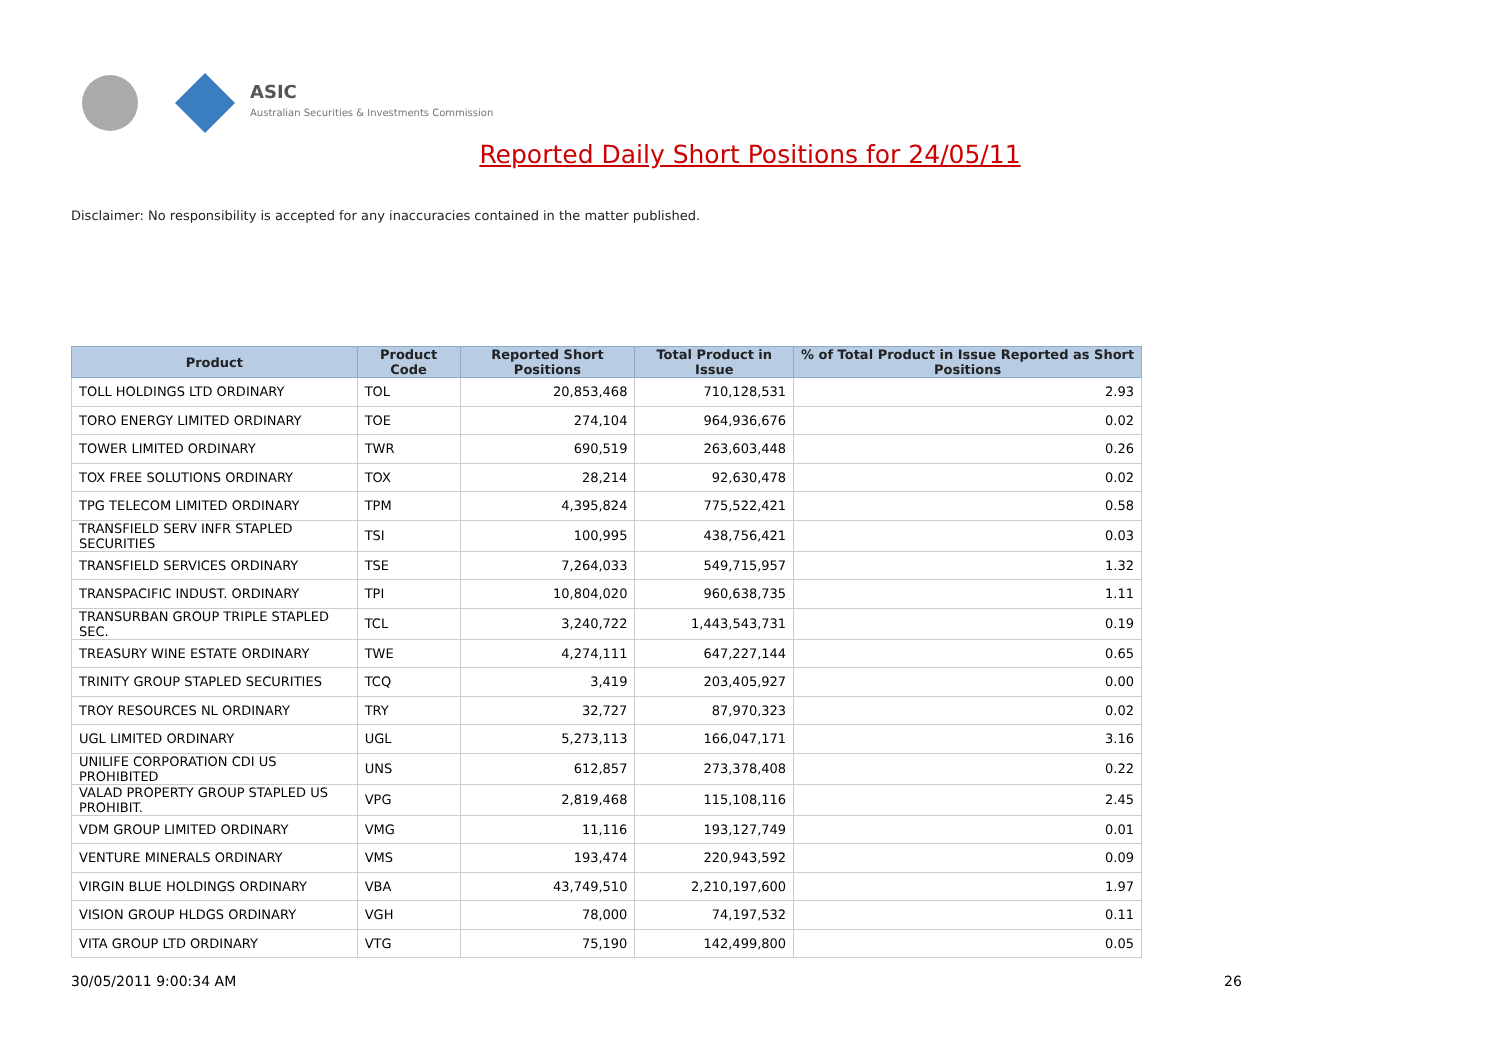ASIC
Australian Securities & Investments Commission
Reported Daily Short Positions for 24/05/11
Disclaimer: No responsibility is accepted for any inaccuracies contained in the matter published.
| Product | Product Code | Reported Short Positions | Total Product in Issue | % of Total Product in Issue Reported as Short Positions |
| --- | --- | --- | --- | --- |
| TOLL HOLDINGS LTD ORDINARY | TOL | 20,853,468 | 710,128,531 | 2.93 |
| TORO ENERGY LIMITED ORDINARY | TOE | 274,104 | 964,936,676 | 0.02 |
| TOWER LIMITED ORDINARY | TWR | 690,519 | 263,603,448 | 0.26 |
| TOX FREE SOLUTIONS ORDINARY | TOX | 28,214 | 92,630,478 | 0.02 |
| TPG TELECOM LIMITED ORDINARY | TPM | 4,395,824 | 775,522,421 | 0.58 |
| TRANSFIELD SERV INFR STAPLED SECURITIES | TSI | 100,995 | 438,756,421 | 0.03 |
| TRANSFIELD SERVICES ORDINARY | TSE | 7,264,033 | 549,715,957 | 1.32 |
| TRANSPACIFIC INDUST. ORDINARY | TPI | 10,804,020 | 960,638,735 | 1.11 |
| TRANSURBAN GROUP TRIPLE STAPLED SEC. | TCL | 3,240,722 | 1,443,543,731 | 0.19 |
| TREASURY WINE ESTATE ORDINARY | TWE | 4,274,111 | 647,227,144 | 0.65 |
| TRINITY GROUP STAPLED SECURITIES | TCQ | 3,419 | 203,405,927 | 0.00 |
| TROY RESOURCES NL ORDINARY | TRY | 32,727 | 87,970,323 | 0.02 |
| UGL LIMITED ORDINARY | UGL | 5,273,113 | 166,047,171 | 3.16 |
| UNILIFE CORPORATION CDI US PROHIBITED | UNS | 612,857 | 273,378,408 | 0.22 |
| VALAD PROPERTY GROUP STAPLED US PROHIBIT. | VPG | 2,819,468 | 115,108,116 | 2.45 |
| VDM GROUP LIMITED ORDINARY | VMG | 11,116 | 193,127,749 | 0.01 |
| VENTURE MINERALS ORDINARY | VMS | 193,474 | 220,943,592 | 0.09 |
| VIRGIN BLUE HOLDINGS ORDINARY | VBA | 43,749,510 | 2,210,197,600 | 1.97 |
| VISION GROUP HLDGS ORDINARY | VGH | 78,000 | 74,197,532 | 0.11 |
| VITA GROUP LTD ORDINARY | VTG | 75,190 | 142,499,800 | 0.05 |
30/05/2011 9:00:34 AM 26